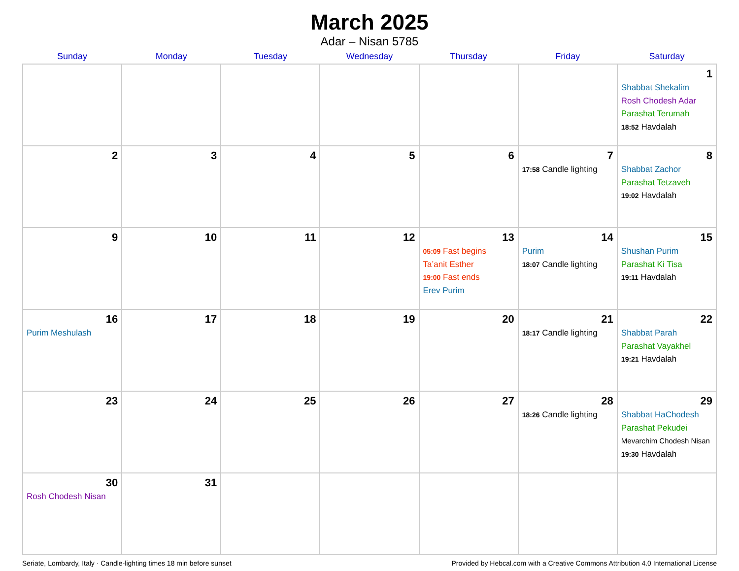March 2025
Adar – Nisan 5785
| Sunday | Monday | Tuesday | Wednesday | Thursday | Friday | Saturday |
| --- | --- | --- | --- | --- | --- | --- |
| | | | | | | 1 Shabbat Shekalim Rosh Chodesh Adar Parashat Terumah 18:52 Havdalah |
| 2 | 3 | 4 | 5 | 6 | 7 17:58 Candle lighting | 8 Shabbat Zachor Parashat Tetzaveh 19:02 Havdalah |
| 9 | 10 | 11 | 12 | 13 05:09 Fast begins Ta’anit Esther 19:00 Fast ends Erev Purim | 14 Purim 18:07 Candle lighting | 15 Shushan Purim Parashat Ki Tisa 19:11 Havdalah |
| 16 Purim Meshulash | 17 | 18 | 19 | 20 | 21 18:17 Candle lighting | 22 Shabbat Parah Parashat Vayakhel 19:21 Havdalah |
| 23 | 24 | 25 | 26 | 27 | 28 18:26 Candle lighting | 29 Shabbat HaChodesh Parashat Pekudei Mevarchim Chodesh Nisan 19:30 Havdalah |
| 30 Rosh Chodesh Nisan | 31 | | | | | |
Seriate, Lombardy, Italy · Candle-lighting times 18 min before sunset Provided by Hebcal.com with a Creative Commons Attribution 4.0 International License